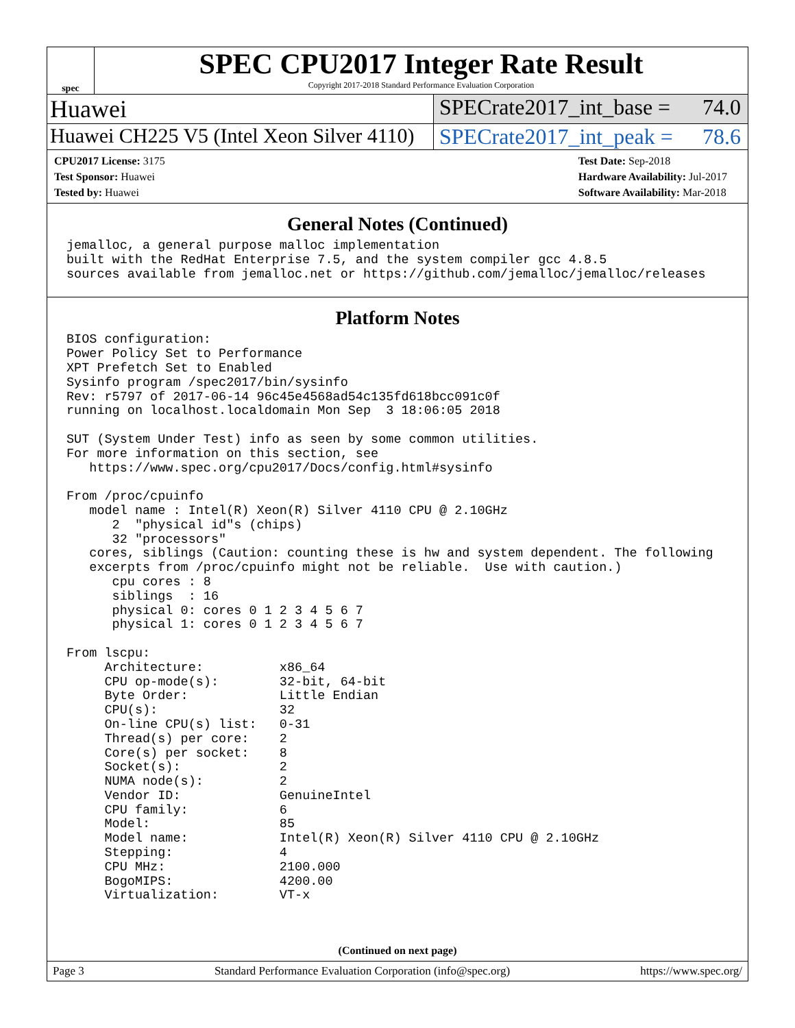spec
SPEC CPU2017 Integer Rate Result
Copyright 2017-2018 Standard Performance Evaluation Corporation
Huawei SPECrate2017_int_base = 74.0
Huawei CH225 V5 (Intel Xeon Silver 4110)
SPECrate2017_int_peak = 78.6
CPU2017 License: 3175
Test Sponsor: Huawei
Tested by: Huawei
Test Date: Sep-2018
Hardware Availability: Jul-2017
Software Availability: Mar-2018
General Notes (Continued)
jemalloc, a general purpose malloc implementation
built with the RedHat Enterprise 7.5, and the system compiler gcc 4.8.5
sources available from jemalloc.net or https://github.com/jemalloc/jemalloc/releases
Platform Notes
BIOS configuration:
Power Policy Set to Performance
XPT Prefetch Set to Enabled
Sysinfo program /spec2017/bin/sysinfo
Rev: r5797 of 2017-06-14 96c45e4568ad54c135fd618bcc091c0f
running on localhost.localdomain Mon Sep  3 18:06:05 2018

SUT (System Under Test) info as seen by some common utilities.
For more information on this section, see
   https://www.spec.org/cpu2017/Docs/config.html#sysinfo

From /proc/cpuinfo
   model name : Intel(R) Xeon(R) Silver 4110 CPU @ 2.10GHz
      2  "physical id"s (chips)
      32 "processors"
   cores, siblings (Caution: counting these is hw and system dependent. The following
   excerpts from /proc/cpuinfo might not be reliable.  Use with caution.)
      cpu cores : 8
      siblings  : 16
      physical 0: cores 0 1 2 3 4 5 6 7
      physical 1: cores 0 1 2 3 4 5 6 7

From lscpu:
     Architecture:          x86_64
     CPU op-mode(s):        32-bit, 64-bit
     Byte Order:            Little Endian
     CPU(s):                32
     On-line CPU(s) list:   0-31
     Thread(s) per core:    2
     Core(s) per socket:    8
     Socket(s):             2
     NUMA node(s):          2
     Vendor ID:             GenuineIntel
     CPU family:            6
     Model:                 85
     Model name:            Intel(R) Xeon(R) Silver 4110 CPU @ 2.10GHz
     Stepping:              4
     CPU MHz:               2100.000
     BogoMIPS:              4200.00
     Virtualization:        VT-x
(Continued on next page)
Page 3 Standard Performance Evaluation Corporation (info@spec.org) https://www.spec.org/